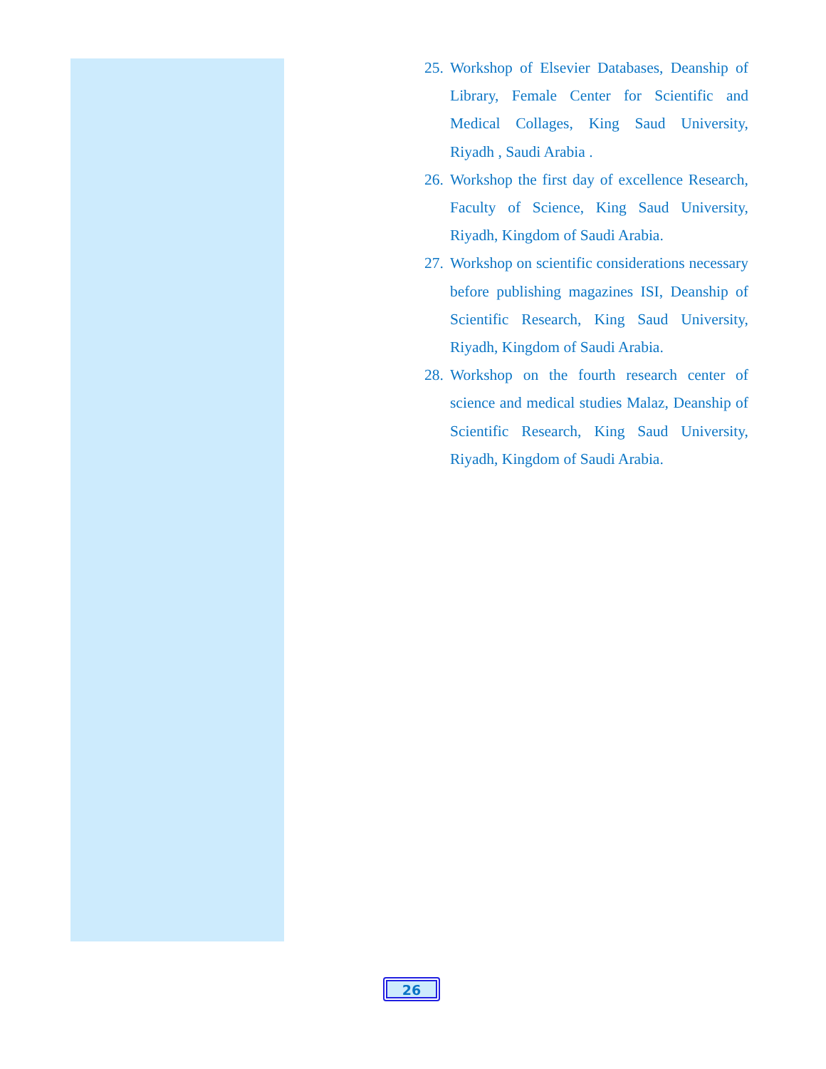25. Workshop of Elsevier Databases, Deanship of Library, Female Center for Scientific and Medical Collages, King Saud University, Riyadh , Saudi Arabia .
26. Workshop the first day of excellence Research, Faculty of Science, King Saud University, Riyadh, Kingdom of Saudi Arabia.
27. Workshop on scientific considerations necessary before publishing magazines ISI, Deanship of Scientific Research, King Saud University, Riyadh, Kingdom of Saudi Arabia.
28. Workshop on the fourth research center of science and medical studies Malaz, Deanship of Scientific Research, King Saud University, Riyadh, Kingdom of Saudi Arabia.
26